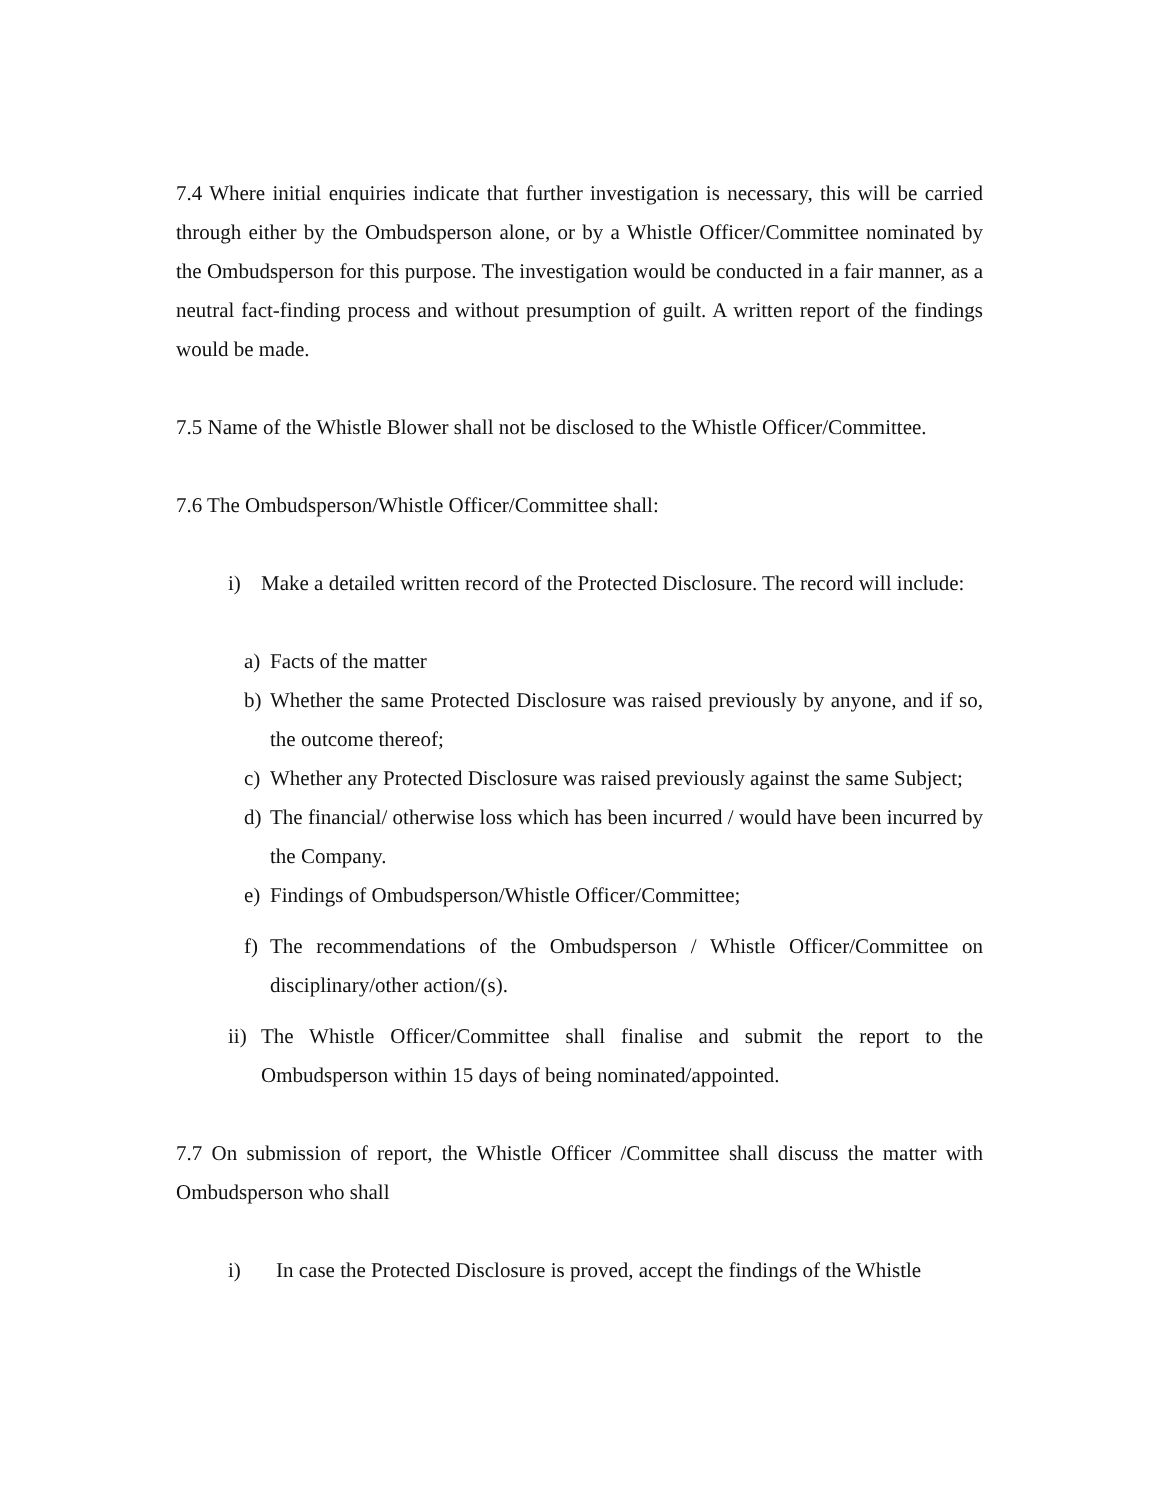7.4 Where initial enquiries indicate that further investigation is necessary, this will be carried through either by the Ombudsperson alone, or by a Whistle Officer/Committee nominated by the Ombudsperson for this purpose. The investigation would be conducted in a fair manner, as a neutral fact-finding process and without presumption of guilt. A written report of the findings would be made.
7.5 Name of the Whistle Blower shall not be disclosed to the Whistle Officer/Committee.
7.6 The Ombudsperson/Whistle Officer/Committee shall:
i) Make a detailed written record of the Protected Disclosure. The record will include:
a) Facts of the matter
b) Whether the same Protected Disclosure was raised previously by anyone, and if so, the outcome thereof;
c) Whether any Protected Disclosure was raised previously against the same Subject;
d) The financial/ otherwise loss which has been incurred / would have been incurred by the Company.
e) Findings of Ombudsperson/Whistle Officer/Committee;
f) The recommendations of the Ombudsperson / Whistle Officer/Committee on disciplinary/other action/(s).
ii) The Whistle Officer/Committee shall finalise and submit the report to the Ombudsperson within 15 days of being nominated/appointed.
7.7 On submission of report, the Whistle Officer /Committee shall discuss the matter with Ombudsperson who shall
i) In case the Protected Disclosure is proved, accept the findings of the Whistle